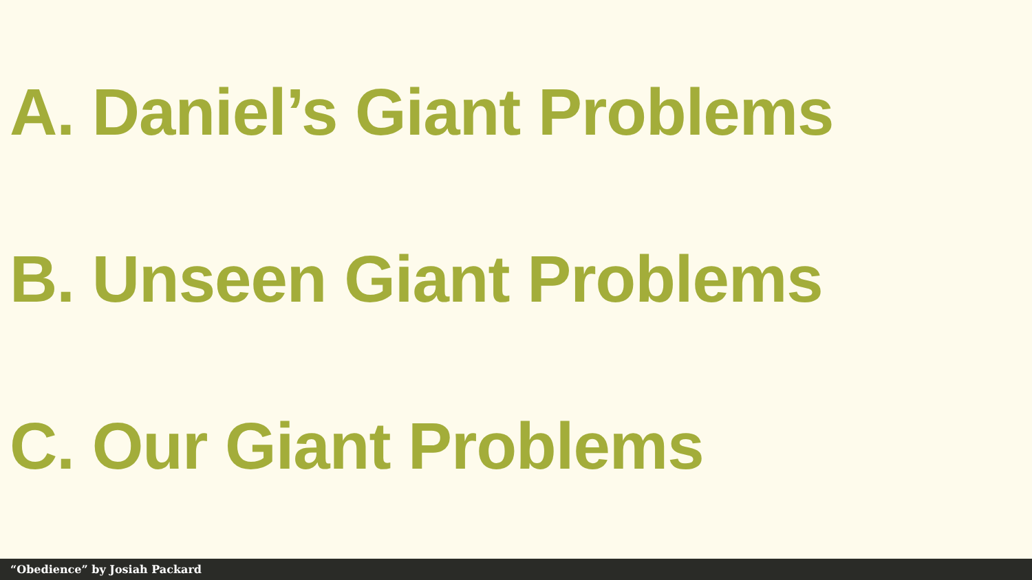A. Daniel’s Giant Problems
B. Unseen Giant Problems
C. Our Giant Problems
“Obedience” by Josiah Packard